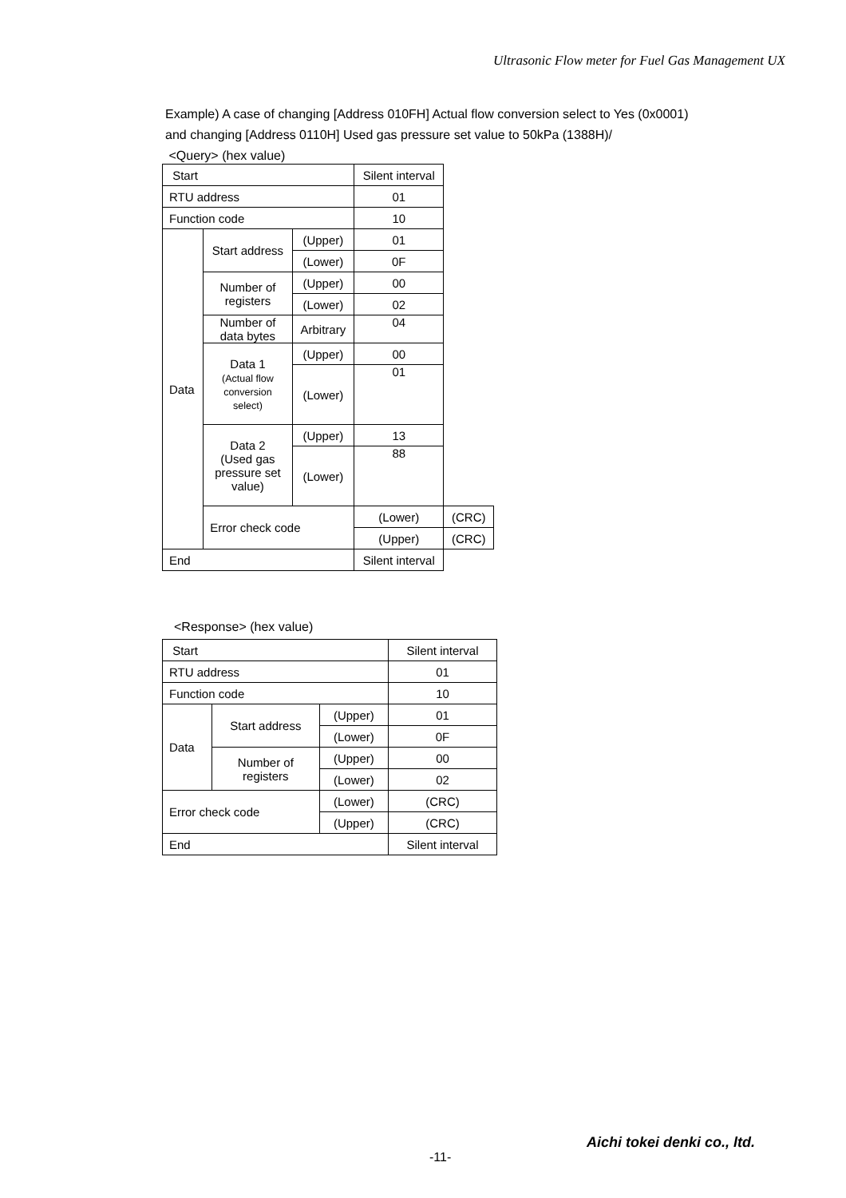Ultrasonic Flow meter for Fuel Gas Management UX
Example) A case of changing [Address 010FH] Actual flow conversion select to Yes (0x0001)
and changing [Address 0110H] Used gas pressure set value to 50kPa (1388H)/
<Query> (hex value)
| Start | | | Silent interval | |
| RTU address | | | 01 | |
| Function code | | | 10 | |
| Data | Start address | (Upper) | 01 | |
| | | (Lower) | 0F | |
| | Number of registers | (Upper) | 00 | |
| | | (Lower) | 02 | |
| | Number of data bytes | Arbitrary | 04 | |
| | Data 1 (Actual flow conversion select) | (Upper) | 00 | |
| | | (Lower) | 01 | |
| | Data 2 (Used gas pressure set value) | (Upper) | 13 | |
| | | (Lower) | 88 | |
| | Error check code | | (Lower) | (CRC) |
| | | | (Upper) | (CRC) |
| End | | | Silent interval | |
<Response> (hex value)
| Start | | | Silent interval |
| RTU address | | | 01 |
| Function code | | | 10 |
| Data | Start address | (Upper) | 01 |
| | | (Lower) | 0F |
| | Number of registers | (Upper) | 00 |
| | | (Lower) | 02 |
| Error check code | | (Lower) | (CRC) |
| | | (Upper) | (CRC) |
| End | | | Silent interval |
Aichi tokei denki co., ltd.
-11-